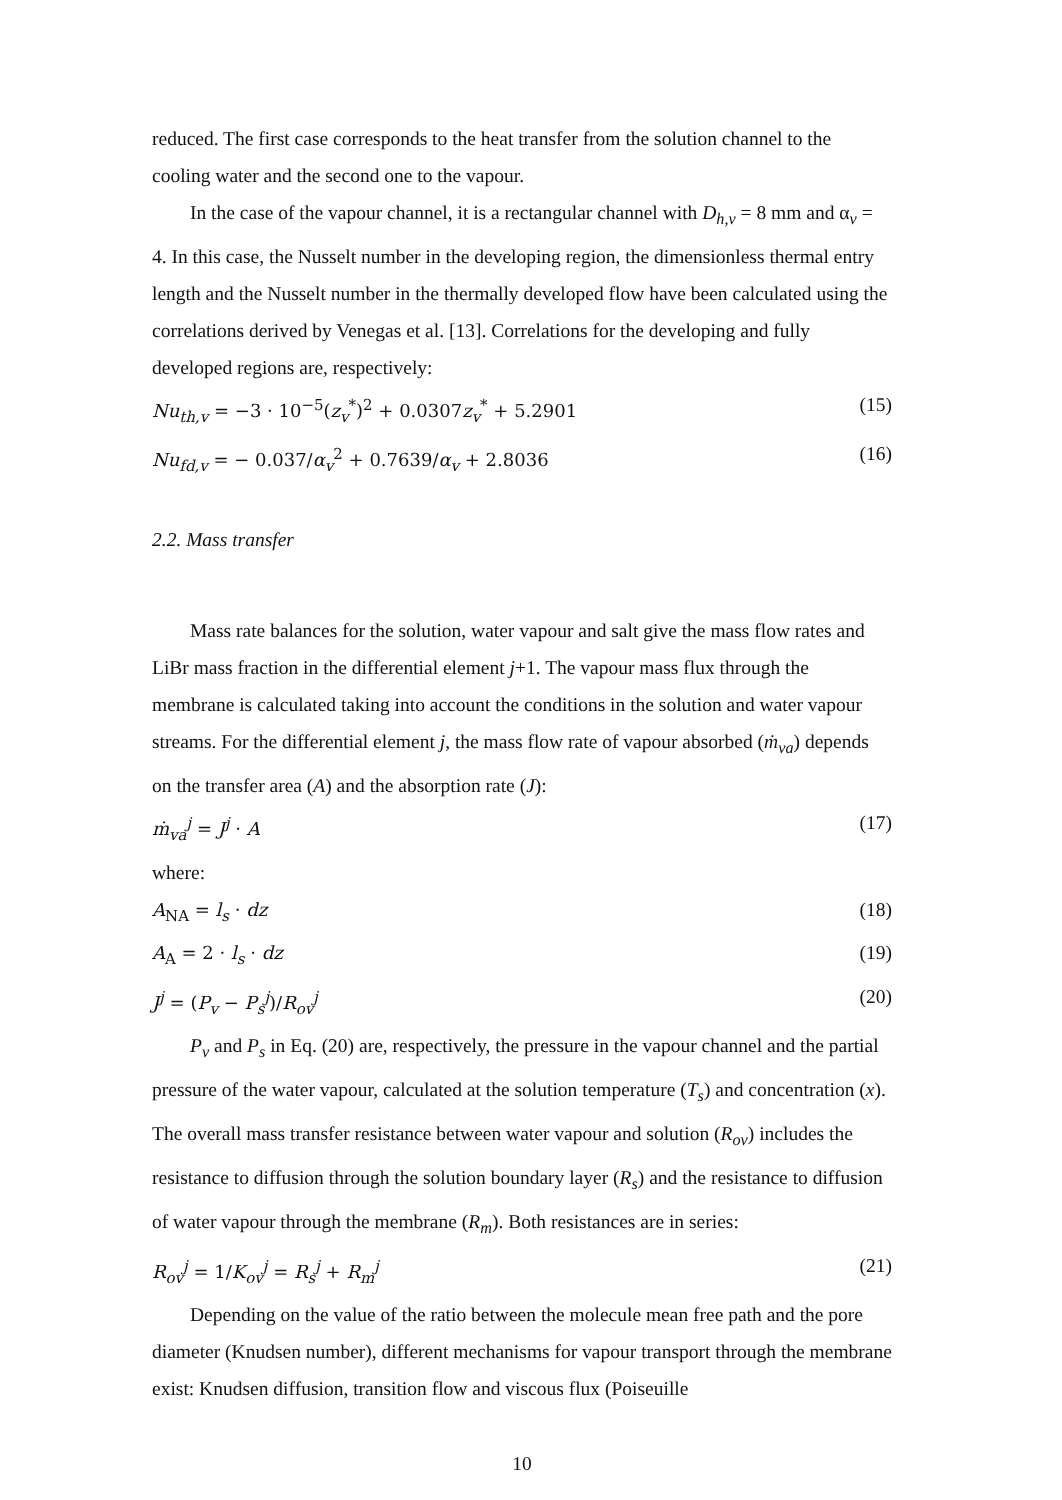reduced. The first case corresponds to the heat transfer from the solution channel to the cooling water and the second one to the vapour.
In the case of the vapour channel, it is a rectangular channel with D<sub>h,v</sub> = 8 mm and α<sub>v</sub> = 4. In this case, the Nusselt number in the developing region, the dimensionless thermal entry length and the Nusselt number in the thermally developed flow have been calculated using the correlations derived by Venegas et al. [13]. Correlations for the developing and fully developed regions are, respectively:
Nu<sub>th,v</sub> = −3 · 10<sup>−5</sup>(z<sub>v</sub><sup>*</sup>)<sup>2</sup> + 0.0307z<sub>v</sub><sup>*</sup> + 5.2901 (15)
Nu<sub>fd,v</sub> = − 0.037/α<sub>v</sub><sup>2</sup> + 0.7639/α<sub>v</sub> + 2.8036 (16)
2.2. Mass transfer
Mass rate balances for the solution, water vapour and salt give the mass flow rates and LiBr mass fraction in the differential element j+1. The vapour mass flux through the membrane is calculated taking into account the conditions in the solution and water vapour streams. For the differential element j, the mass flow rate of vapour absorbed (ṁ<sub>va</sub>) depends on the transfer area (A) and the absorption rate (J):
ṁ<sub>va</sub><sup>j</sup> = J<sup>j</sup> · A (17)
where:
A<sub>NA</sub> = l<sub>s</sub> · dz (18)
A<sub>A</sub> = 2 · l<sub>s</sub> · dz (19)
J<sup>j</sup> = (P<sub>v</sub> − P<sub>s</sub><sup>j</sup>)/R<sub>ov</sub><sup>j</sup> (20)
P<sub>v</sub> and P<sub>s</sub> in Eq. (20) are, respectively, the pressure in the vapour channel and the partial pressure of the water vapour, calculated at the solution temperature (T<sub>s</sub>) and concentration (x). The overall mass transfer resistance between water vapour and solution (R<sub>ov</sub>) includes the resistance to diffusion through the solution boundary layer (R<sub>s</sub>) and the resistance to diffusion of water vapour through the membrane (R<sub>m</sub>). Both resistances are in series:
R<sub>ov</sub><sup>j</sup> = 1/K<sub>ov</sub><sup>j</sup> = R<sub>s</sub><sup>j</sup> + R<sub>m</sub><sup>j</sup> (21)
Depending on the value of the ratio between the molecule mean free path and the pore diameter (Knudsen number), different mechanisms for vapour transport through the membrane exist: Knudsen diffusion, transition flow and viscous flux (Poiseuille
10